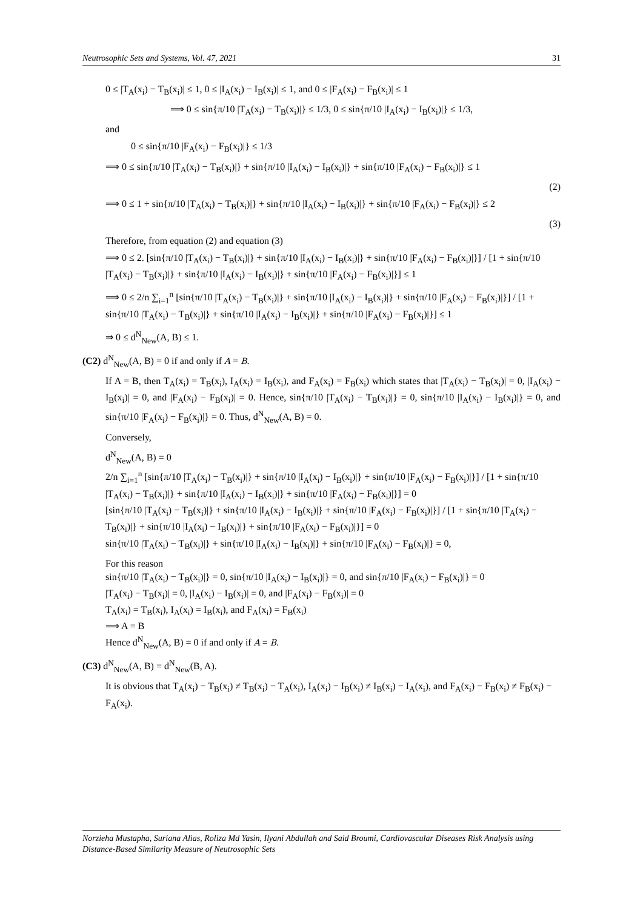Neutrosophic Sets and Systems, Vol. 47, 2021 31
0 ≤ |T<sub>A</sub>(x<sub>i</sub>) − T<sub>B</sub>(x<sub>i</sub>)| ≤ 1, 0 ≤ |I<sub>A</sub>(x<sub>i</sub>) − I<sub>B</sub>(x<sub>i</sub>)| ≤ 1, and 0 ≤ |F<sub>A</sub>(x<sub>i</sub>) − F<sub>B</sub>(x<sub>i</sub>)| ≤ 1
⟹ 0 ≤ sin{π/10 |T<sub>A</sub>(x<sub>i</sub>) − T<sub>B</sub>(x<sub>i</sub>)|} ≤ 1/3, 0 ≤ sin{π/10 |I<sub>A</sub>(x<sub>i</sub>) − I<sub>B</sub>(x<sub>i</sub>)|} ≤ 1/3,
and
0 ≤ sin{π/10 |F<sub>A</sub>(x<sub>i</sub>) − F<sub>B</sub>(x<sub>i</sub>)|} ≤ 1/3
⟹ 0 ≤ sin{π/10 |T<sub>A</sub>(x<sub>i</sub>) − T<sub>B</sub>(x<sub>i</sub>)|} + sin{π/10 |I<sub>A</sub>(x<sub>i</sub>) − I<sub>B</sub>(x<sub>i</sub>)|} + sin{π/10 |F<sub>A</sub>(x<sub>i</sub>) − F<sub>B</sub>(x<sub>i</sub>)|} ≤ 1
(2)
⟹ 0 ≤ 1 + sin{π/10 |T<sub>A</sub>(x<sub>i</sub>) − T<sub>B</sub>(x<sub>i</sub>)|} + sin{π/10 |I<sub>A</sub>(x<sub>i</sub>) − I<sub>B</sub>(x<sub>i</sub>)|} + sin{π/10 |F<sub>A</sub>(x<sub>i</sub>) − F<sub>B</sub>(x<sub>i</sub>)|} ≤ 2
(3)
Therefore, from equation (2) and equation (3)
⟹ 0 ≤ 2. [sin{π/10 |T<sub>A</sub>(x<sub>i</sub>) − T<sub>B</sub>(x<sub>i</sub>)|} + sin{π/10 |I<sub>A</sub>(x<sub>i</sub>) − I<sub>B</sub>(x<sub>i</sub>)|} + sin{π/10 |F<sub>A</sub>(x<sub>i</sub>) − F<sub>B</sub>(x<sub>i</sub>)|}] / [1 + sin{π/10 |T<sub>A</sub>(x<sub>i</sub>) − T<sub>B</sub>(x<sub>i</sub>)|} + sin{π/10 |I<sub>A</sub>(x<sub>i</sub>) − I<sub>B</sub>(x<sub>i</sub>)|} + sin{π/10 |F<sub>A</sub>(x<sub>i</sub>) − F<sub>B</sub>(x<sub>i</sub>)|}] ≤ 1
⟹ 0 ≤ 2/n ∑<sub>i=1</sub><sup>n</sup> [sin{π/10 |T<sub>A</sub>(x<sub>i</sub>) − T<sub>B</sub>(x<sub>i</sub>)|} + sin{π/10 |I<sub>A</sub>(x<sub>i</sub>) − I<sub>B</sub>(x<sub>i</sub>)|} + sin{π/10 |F<sub>A</sub>(x<sub>i</sub>) − F<sub>B</sub>(x<sub>i</sub>)|}] / [1 + sin{π/10 |T<sub>A</sub>(x<sub>i</sub>) − T<sub>B</sub>(x<sub>i</sub>)|} + sin{π/10 |I<sub>A</sub>(x<sub>i</sub>) − I<sub>B</sub>(x<sub>i</sub>)|} + sin{π/10 |F<sub>A</sub>(x<sub>i</sub>) − F<sub>B</sub>(x<sub>i</sub>)|}] ≤ 1
⇒ 0 ≤ d<sup>N</sup><sub>New</sub>(A, B) ≤ 1.
(C2) d<sup>N</sup><sub>New</sub>(A, B) = 0 if and only if A = B.
If A = B, then T<sub>A</sub>(x<sub>i</sub>) = T<sub>B</sub>(x<sub>i</sub>), I<sub>A</sub>(x<sub>i</sub>) = I<sub>B</sub>(x<sub>i</sub>), and F<sub>A</sub>(x<sub>i</sub>) = F<sub>B</sub>(x<sub>i</sub>) which states that |T<sub>A</sub>(x<sub>i</sub>) − T<sub>B</sub>(x<sub>i</sub>)| = 0, |I<sub>A</sub>(x<sub>i</sub>) − I<sub>B</sub>(x<sub>i</sub>)| = 0, and |F<sub>A</sub>(x<sub>i</sub>) − F<sub>B</sub>(x<sub>i</sub>)| = 0. Hence, sin{π/10 |T<sub>A</sub>(x<sub>i</sub>) − T<sub>B</sub>(x<sub>i</sub>)|} = 0, sin{π/10 |I<sub>A</sub>(x<sub>i</sub>) − I<sub>B</sub>(x<sub>i</sub>)|} = 0, and sin{π/10 |F<sub>A</sub>(x<sub>i</sub>) − F<sub>B</sub>(x<sub>i</sub>)|} = 0. Thus, d<sup>N</sup><sub>New</sub>(A, B) = 0.
Conversely,
d<sup>N</sup><sub>New</sub>(A, B) = 0
2/n ∑<sub>i=1</sub><sup>n</sup> [sin{π/10 |T<sub>A</sub>(x<sub>i</sub>) − T<sub>B</sub>(x<sub>i</sub>)|} + sin{π/10 |I<sub>A</sub>(x<sub>i</sub>) − I<sub>B</sub>(x<sub>i</sub>)|} + sin{π/10 |F<sub>A</sub>(x<sub>i</sub>) − F<sub>B</sub>(x<sub>i</sub>)|}] / [1 + sin{π/10 |T<sub>A</sub>(x<sub>i</sub>) − T<sub>B</sub>(x<sub>i</sub>)|} + sin{π/10 |I<sub>A</sub>(x<sub>i</sub>) − I<sub>B</sub>(x<sub>i</sub>)|} + sin{π/10 |F<sub>A</sub>(x<sub>i</sub>) − F<sub>B</sub>(x<sub>i</sub>)|}] = 0
[sin{π/10 |T<sub>A</sub>(x<sub>i</sub>) − T<sub>B</sub>(x<sub>i</sub>)|} + sin{π/10 |I<sub>A</sub>(x<sub>i</sub>) − I<sub>B</sub>(x<sub>i</sub>)|} + sin{π/10 |F<sub>A</sub>(x<sub>i</sub>) − F<sub>B</sub>(x<sub>i</sub>)|}] / [1 + sin{π/10 |T<sub>A</sub>(x<sub>i</sub>) − T<sub>B</sub>(x<sub>i</sub>)|} + sin{π/10 |I<sub>A</sub>(x<sub>i</sub>) − I<sub>B</sub>(x<sub>i</sub>)|} + sin{π/10 |F<sub>A</sub>(x<sub>i</sub>) − F<sub>B</sub>(x<sub>i</sub>)|}] = 0
sin{π/10 |T<sub>A</sub>(x<sub>i</sub>) − T<sub>B</sub>(x<sub>i</sub>)|} + sin{π/10 |I<sub>A</sub>(x<sub>i</sub>) − I<sub>B</sub>(x<sub>i</sub>)|} + sin{π/10 |F<sub>A</sub>(x<sub>i</sub>) − F<sub>B</sub>(x<sub>i</sub>)|} = 0,
For this reason
sin{π/10 |T<sub>A</sub>(x<sub>i</sub>) − T<sub>B</sub>(x<sub>i</sub>)|} = 0, sin{π/10 |I<sub>A</sub>(x<sub>i</sub>) − I<sub>B</sub>(x<sub>i</sub>)|} = 0, and sin{π/10 |F<sub>A</sub>(x<sub>i</sub>) − F<sub>B</sub>(x<sub>i</sub>)|} = 0
|T<sub>A</sub>(x<sub>i</sub>) − T<sub>B</sub>(x<sub>i</sub>)| = 0, |I<sub>A</sub>(x<sub>i</sub>) − I<sub>B</sub>(x<sub>i</sub>)| = 0, and |F<sub>A</sub>(x<sub>i</sub>) − F<sub>B</sub>(x<sub>i</sub>)| = 0
T<sub>A</sub>(x<sub>i</sub>) = T<sub>B</sub>(x<sub>i</sub>), I<sub>A</sub>(x<sub>i</sub>) = I<sub>B</sub>(x<sub>i</sub>), and F<sub>A</sub>(x<sub>i</sub>) = F<sub>B</sub>(x<sub>i</sub>)
⟹ A = B
Hence d<sup>N</sup><sub>New</sub>(A, B) = 0 if and only if A = B.
(C3) d<sup>N</sup><sub>New</sub>(A, B) = d<sup>N</sup><sub>New</sub>(B, A).
It is obvious that T<sub>A</sub>(x<sub>i</sub>) − T<sub>B</sub>(x<sub>i</sub>) ≠ T<sub>B</sub>(x<sub>i</sub>) − T<sub>A</sub>(x<sub>i</sub>), I<sub>A</sub>(x<sub>i</sub>) − I<sub>B</sub>(x<sub>i</sub>) ≠ I<sub>B</sub>(x<sub>i</sub>) − I<sub>A</sub>(x<sub>i</sub>), and F<sub>A</sub>(x<sub>i</sub>) − F<sub>B</sub>(x<sub>i</sub>) ≠ F<sub>B</sub>(x<sub>i</sub>) − F<sub>A</sub>(x<sub>i</sub>).
Norzieha Mustapha, Suriana Alias, Roliza Md Yasin, Ilyani Abdullah and Said Broumi, Cardiovascular Diseases Risk Analysis using Distance-Based Similarity Measure of Neutrosophic Sets